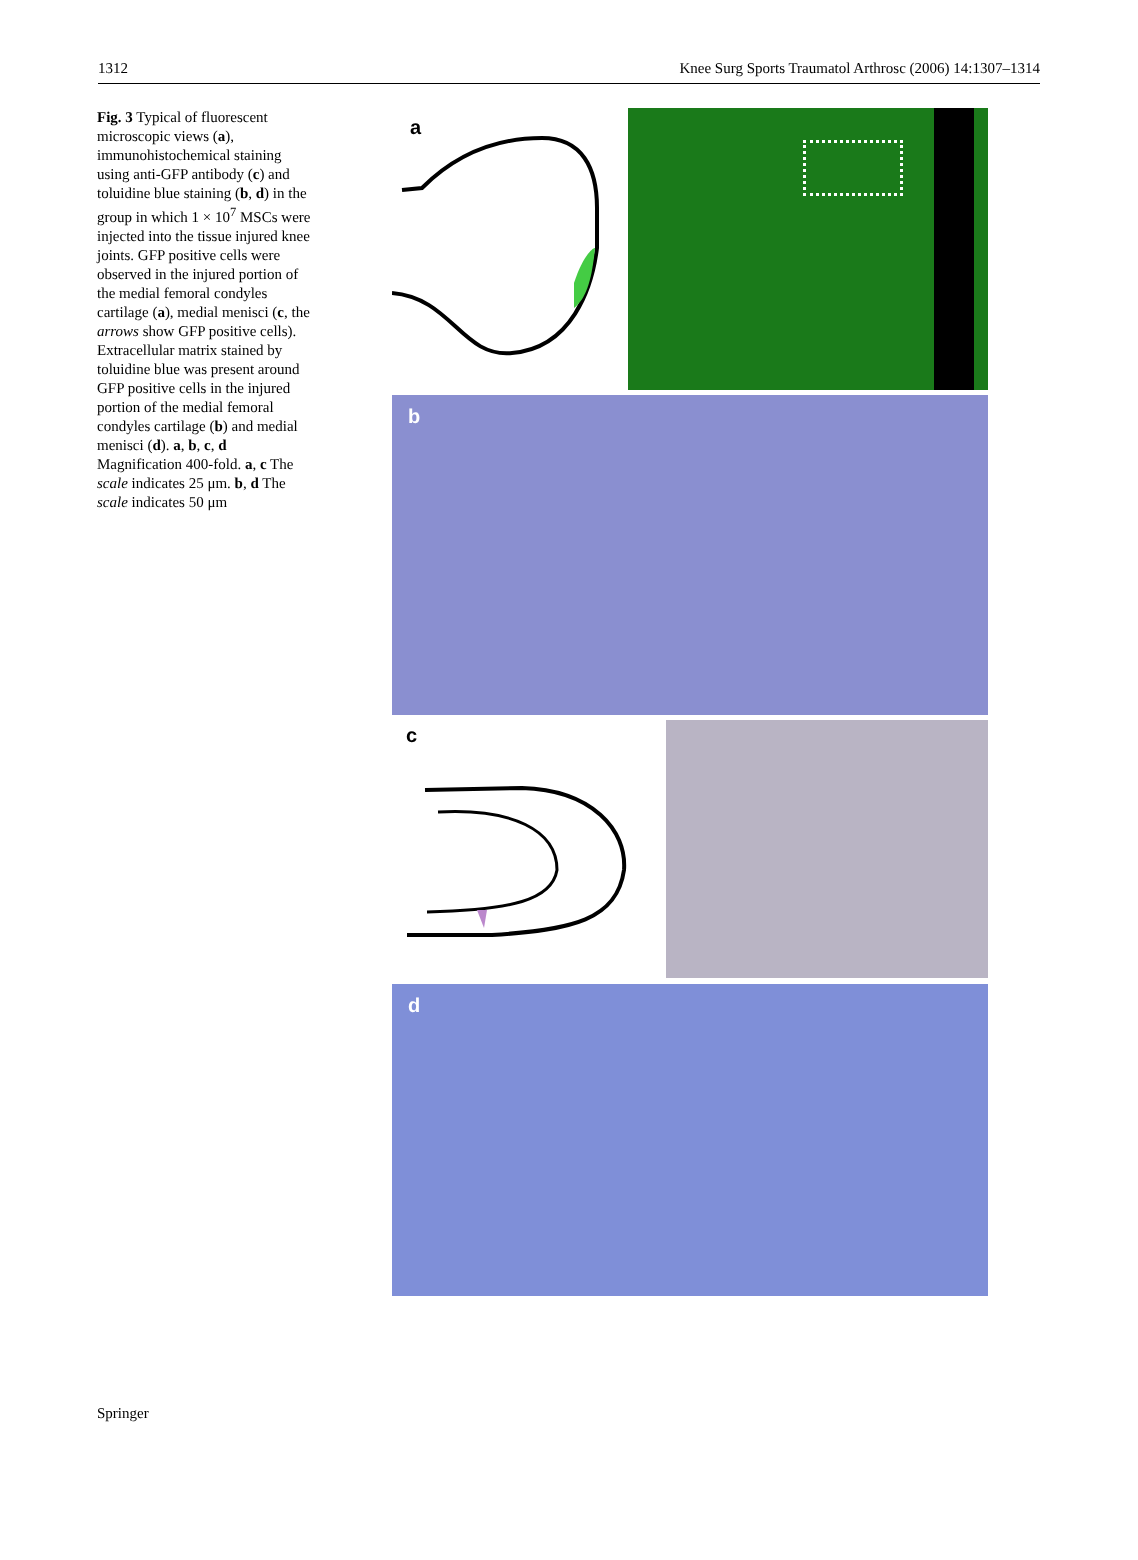1312 Knee Surg Sports Traumatol Arthrosc (2006) 14:1307–1314
Fig. 3 Typical of fluorescent microscopic views (a), immunohistochemical staining using anti-GFP antibody (c) and toluidine blue staining (b, d) in the group in which 1 × 10<sup>7</sup> MSCs were injected into the tissue injured knee joints. GFP positive cells were observed in the injured portion of the medial femoral condyles cartilage (a), medial menisci (c, the arrows show GFP positive cells). Extracellular matrix stained by toluidine blue was present around GFP positive cells in the injured portion of the medial femoral condyles cartilage (b) and medial menisci (d). a, b, c, d Magnification 400-fold. a, c The scale indicates 25 μm. b, d The scale indicates 50 μm
a
b
c
d
Springer